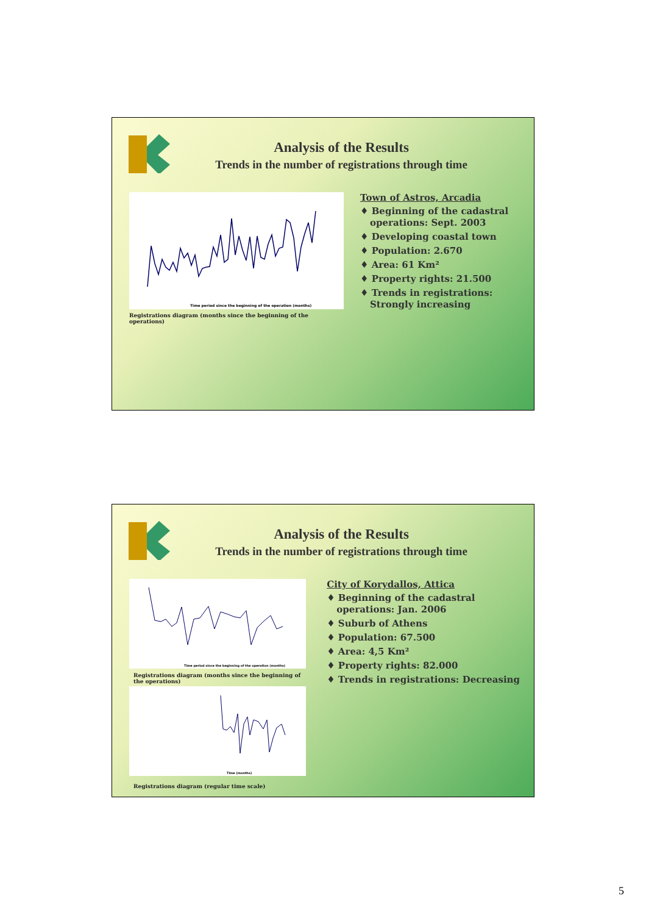Analysis of the Results
Trends in the number of registrations through time
Time period since the beginning of the operation (months)
Registrations diagram (months since the beginning of the operations)
Town of Astros, Arcadia
♦ Beginning of the cadastral operations: Sept. 2003
♦ Developing coastal town
♦ Population: 2.670
♦ Area: 61 Km²
♦ Property rights: 21.500
♦ Trends in registrations: Strongly increasing
Analysis of the Results
Trends in the number of registrations through time
Time period since the beginning of the operation (months)
Registrations diagram (months since the beginning of the operations)
Time (months)
Registrations diagram (regular time scale)
City of Korydallos, Attica
♦ Beginning of the cadastral operations: Jan. 2006
♦ Suburb of Athens
♦ Population: 67.500
♦ Area: 4,5 Km²
♦ Property rights: 82.000
♦ Trends in registrations: Decreasing
5